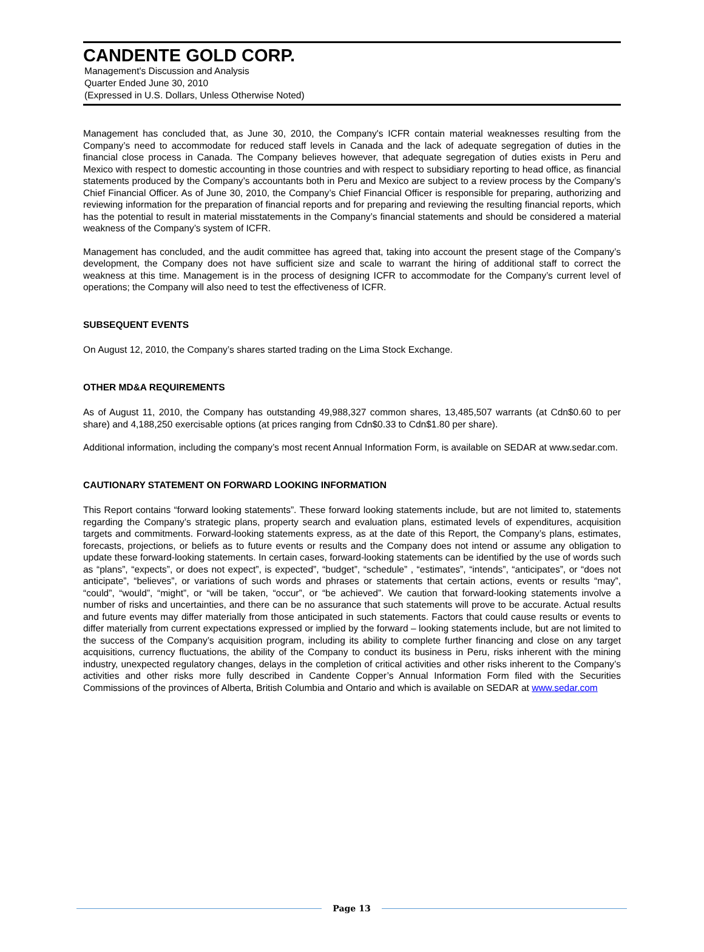CANDENTE GOLD CORP.
Management's Discussion and Analysis
Quarter Ended June 30, 2010
(Expressed in U.S. Dollars, Unless Otherwise Noted)
Management has concluded that, as June 30, 2010, the Company's ICFR contain material weaknesses resulting from the Company’s need to accommodate for reduced staff levels in Canada and the lack of adequate segregation of duties in the financial close process in Canada. The Company believes however, that adequate segregation of duties exists in Peru and Mexico with respect to domestic accounting in those countries and with respect to subsidiary reporting to head office, as financial statements produced by the Company’s accountants both in Peru and Mexico are subject to a review process by the Company’s Chief Financial Officer. As of June 30, 2010, the Company’s Chief Financial Officer is responsible for preparing, authorizing and reviewing information for the preparation of financial reports and for preparing and reviewing the resulting financial reports, which has the potential to result in material misstatements in the Company’s financial statements and should be considered a material weakness of the Company’s system of ICFR.
Management has concluded, and the audit committee has agreed that, taking into account the present stage of the Company’s development, the Company does not have sufficient size and scale to warrant the hiring of additional staff to correct the weakness at this time. Management is in the process of designing ICFR to accommodate for the Company’s current level of operations; the Company will also need to test the effectiveness of ICFR.
SUBSEQUENT EVENTS
On August 12, 2010, the Company’s shares started trading on the Lima Stock Exchange.
OTHER MD&A REQUIREMENTS
As of August 11, 2010, the Company has outstanding 49,988,327 common shares, 13,485,507 warrants (at Cdn$0.60 to per share) and 4,188,250 exercisable options (at prices ranging from Cdn$0.33 to Cdn$1.80 per share).
Additional information, including the company’s most recent Annual Information Form, is available on SEDAR at www.sedar.com.
CAUTIONARY STATEMENT ON FORWARD LOOKING INFORMATION
This Report contains “forward looking statements”. These forward looking statements include, but are not limited to, statements regarding the Company’s strategic plans, property search and evaluation plans, estimated levels of expenditures, acquisition targets and commitments. Forward-looking statements express, as at the date of this Report, the Company’s plans, estimates, forecasts, projections, or beliefs as to future events or results and the Company does not intend or assume any obligation to update these forward-looking statements. In certain cases, forward-looking statements can be identified by the use of words such as “plans”, “expects”, or does not expect”, is expected”, “budget”, “schedule” , “estimates”, “intends”, “anticipates”, or “does not anticipate”, “believes”, or variations of such words and phrases or statements that certain actions, events or results “may”, “could”, “would”, “might”, or “will be taken, “occur”, or “be achieved”. We caution that forward-looking statements involve a number of risks and uncertainties, and there can be no assurance that such statements will prove to be accurate. Actual results and future events may differ materially from those anticipated in such statements. Factors that could cause results or events to differ materially from current expectations expressed or implied by the forward – looking statements include, but are not limited to the success of the Company’s acquisition program, including its ability to complete further financing and close on any target acquisitions, currency fluctuations, the ability of the Company to conduct its business in Peru, risks inherent with the mining industry, unexpected regulatory changes, delays in the completion of critical activities and other risks inherent to the Company’s activities and other risks more fully described in Candente Copper’s Annual Information Form filed with the Securities Commissions of the provinces of Alberta, British Columbia and Ontario and which is available on SEDAR at www.sedar.com
Page 13